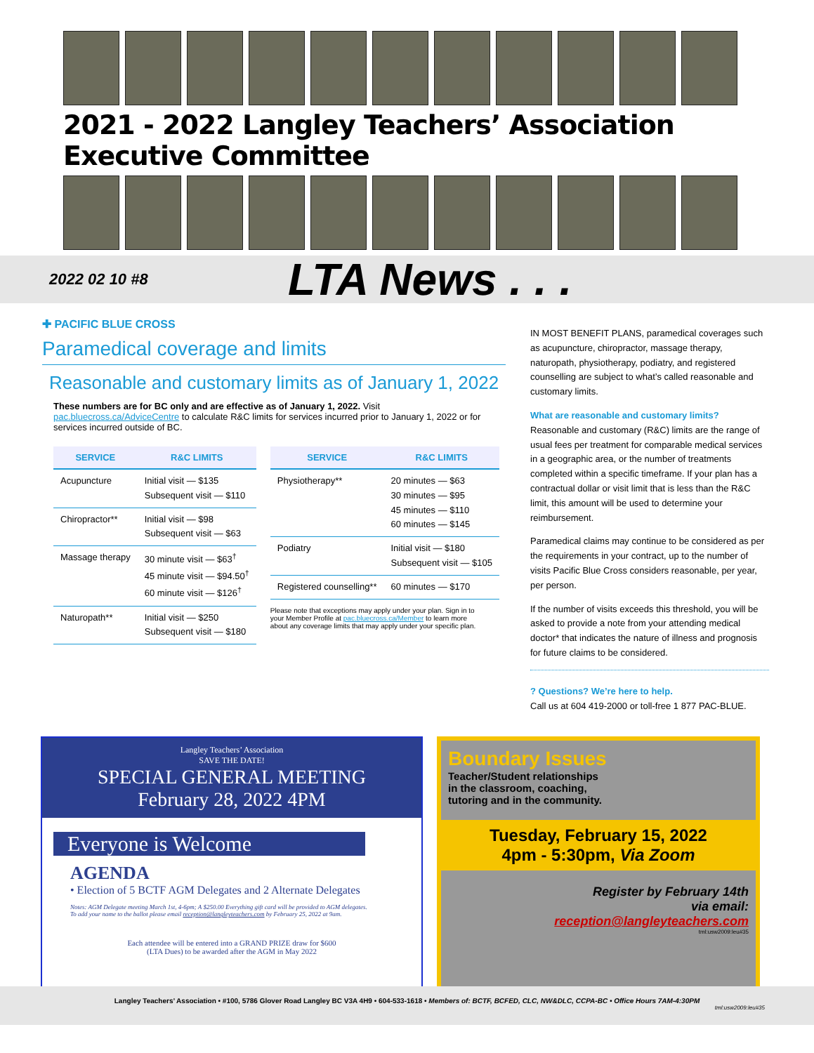2021 - 2022 Langley Teachers’ Association Executive Committee
2022 02 10 #8
LTA News . . .
✚ PACIFIC BLUE CROSS
Paramedical coverage and limits
Reasonable and customary limits as of January 1, 2022
These numbers are for BC only and are effective as of January 1, 2022. Visit pac.bluecross.ca/AdviceCentre to calculate R&C limits for services incurred prior to January 1, 2022 or for services incurred outside of BC.
| SERVICE | R&C LIMITS |
| --- | --- |
| Acupuncture | Initial visit — $135 Subsequent visit — $110 |
| Chiropractor** | Initial visit — $98 Subsequent visit — $63 |
| Massage therapy | 30 minute visit — $63<sup>†</sup> 45 minute visit — $94.50<sup>†</sup> 60 minute visit — $126<sup>†</sup> |
| Naturopath** | Initial visit — $250 Subsequent visit — $180 |
| SERVICE | R&C LIMITS |
| --- | --- |
| Physiotherapy** | 20 minutes — $63 30 minutes — $95 45 minutes — $110 60 minutes — $145 |
| Podiatry | Initial visit — $180 Subsequent visit — $105 |
| Registered counselling** | 60 minutes — $170 |
Please note that exceptions may apply under your plan. Sign in to your Member Profile at pac.bluecross.ca/Member to learn more about any coverage limits that may apply under your specific plan.
IN MOST BENEFIT PLANS, paramedical coverages such as acupuncture, chiropractor, massage therapy, naturopath, physiotherapy, podiatry, and registered counselling are subject to what’s called reasonable and customary limits.
What are reasonable and customary limits?
Reasonable and customary (R&C) limits are the range of usual fees per treatment for comparable medical services in a geographic area, or the number of treatments completed within a specific timeframe. If your plan has a contractual dollar or visit limit that is less than the R&C limit, this amount will be used to determine your reimbursement.
Paramedical claims may continue to be considered as per the requirements in your contract, up to the number of visits Pacific Blue Cross considers reasonable, per year, per person.
If the number of visits exceeds this threshold, you will be asked to provide a note from your attending medical doctor* that indicates the nature of illness and prognosis for future claims to be considered.
? Questions? We’re here to help.
Call us at 604 419-2000 or toll-free 1 877 PAC-BLUE.
Langley Teachers’ Association
SAVE THE DATE!
SPECIAL GENERAL MEETING
February 28, 2022 4PM
Everyone is Welcome
AGENDA
• Election of 5 BCTF AGM Delegates and 2 Alternate Delegates
Notes: AGM Delegate meeting March 1st, 4-6pm; A $250.00 Everything gift card will be provided to AGM delegates.
To add your name to the ballot please email reception@langleyteachers.com by February 25, 2022 at 9am.
Each attendee will be entered into a GRAND PRIZE draw for $600
(LTA Dues) to be awarded after the AGM in May 2022
Boundary Issues
Teacher/Student relationships
in the classroom, coaching,
tutoring and in the community.
Tuesday, February 15, 2022
4pm - 5:30pm, Via Zoom
Register by February 14th
via email:
reception@langleyteachers.com
tml:usw2009:leu#35
Langley Teachers’ Association • #100, 5786 Glover Road Langley BC V3A 4H9 • 604-533-1618 • Members of: BCTF, BCFED, CLC, NW&DLC, CCPA-BC • Office Hours 7AM-4:30PM
tml:usw2009:leu#35